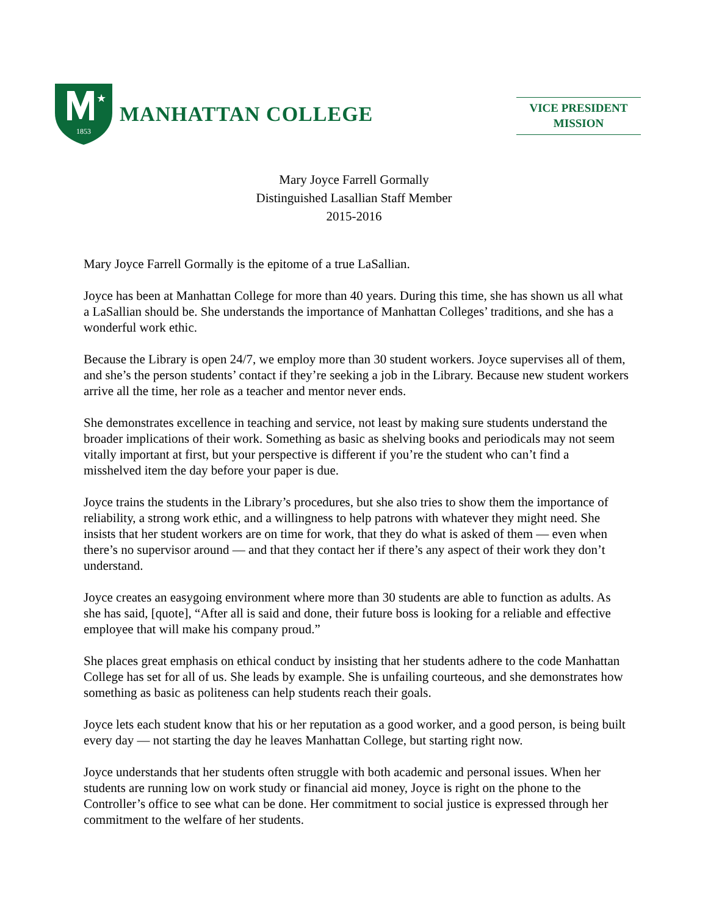1853
★
MANHATTAN COLLEGE
VICE PRESIDENT
MISSION
Mary Joyce Farrell Gormally
Distinguished Lasallian Staff Member
2015-2016
Mary Joyce Farrell Gormally is the epitome of a true LaSallian.
Joyce has been at Manhattan College for more than 40 years. During this time, she has shown us all what a LaSallian should be. She understands the importance of Manhattan Colleges’ traditions, and she has a wonderful work ethic.
Because the Library is open 24/7, we employ more than 30 student workers. Joyce supervises all of them, and she’s the person students’ contact if they’re seeking a job in the Library. Because new student workers arrive all the time, her role as a teacher and mentor never ends.
She demonstrates excellence in teaching and service, not least by making sure students understand the broader implications of their work. Something as basic as shelving books and periodicals may not seem vitally important at first, but your perspective is different if you’re the student who can’t find a misshelved item the day before your paper is due.
Joyce trains the students in the Library’s procedures, but she also tries to show them the importance of reliability, a strong work ethic, and a willingness to help patrons with whatever they might need. She insists that her student workers are on time for work, that they do what is asked of them — even when there’s no supervisor around — and that they contact her if there’s any aspect of their work they don’t understand.
Joyce creates an easygoing environment where more than 30 students are able to function as adults. As she has said, [quote], “After all is said and done, their future boss is looking for a reliable and effective employee that will make his company proud.”
She places great emphasis on ethical conduct by insisting that her students adhere to the code Manhattan College has set for all of us. She leads by example. She is unfailing courteous, and she demonstrates how something as basic as politeness can help students reach their goals.
Joyce lets each student know that his or her reputation as a good worker, and a good person, is being built every day — not starting the day he leaves Manhattan College, but starting right now.
Joyce understands that her students often struggle with both academic and personal issues. When her students are running low on work study or financial aid money, Joyce is right on the phone to the Controller’s office to see what can be done. Her commitment to social justice is expressed through her commitment to the welfare of her students.